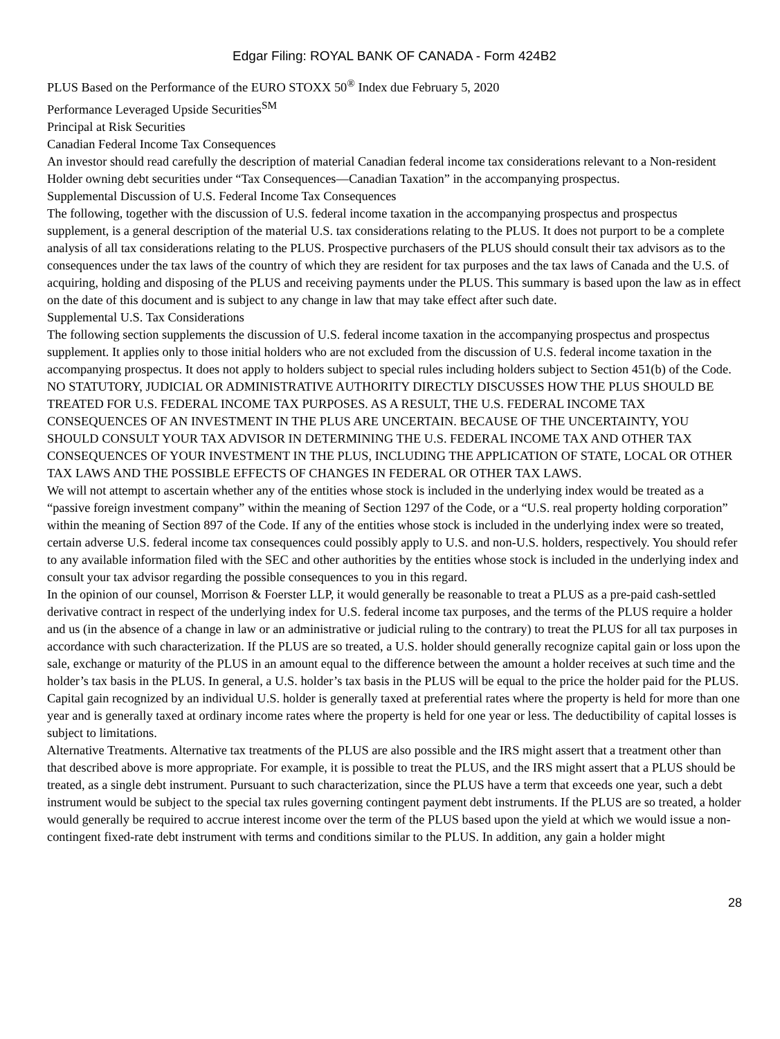Edgar Filing: ROYAL BANK OF CANADA - Form 424B2
PLUS Based on the Performance of the EURO STOXX 50<sup>®</sup> Index due February 5, 2020
Performance Leveraged Upside Securities<sup>SM</sup>
Principal at Risk Securities
Canadian Federal Income Tax Consequences
An investor should read carefully the description of material Canadian federal income tax considerations relevant to a Non-resident Holder owning debt securities under “Tax Consequences—Canadian Taxation” in the accompanying prospectus.
Supplemental Discussion of U.S. Federal Income Tax Consequences
The following, together with the discussion of U.S. federal income taxation in the accompanying prospectus and prospectus supplement, is a general description of the material U.S. tax considerations relating to the PLUS. It does not purport to be a complete analysis of all tax considerations relating to the PLUS. Prospective purchasers of the PLUS should consult their tax advisors as to the consequences under the tax laws of the country of which they are resident for tax purposes and the tax laws of Canada and the U.S. of acquiring, holding and disposing of the PLUS and receiving payments under the PLUS. This summary is based upon the law as in effect on the date of this document and is subject to any change in law that may take effect after such date.
Supplemental U.S. Tax Considerations
The following section supplements the discussion of U.S. federal income taxation in the accompanying prospectus and prospectus supplement. It applies only to those initial holders who are not excluded from the discussion of U.S. federal income taxation in the accompanying prospectus. It does not apply to holders subject to special rules including holders subject to Section 451(b) of the Code.
NO STATUTORY, JUDICIAL OR ADMINISTRATIVE AUTHORITY DIRECTLY DISCUSSES HOW THE PLUS SHOULD BE TREATED FOR U.S. FEDERAL INCOME TAX PURPOSES. AS A RESULT, THE U.S. FEDERAL INCOME TAX CONSEQUENCES OF AN INVESTMENT IN THE PLUS ARE UNCERTAIN. BECAUSE OF THE UNCERTAINTY, YOU SHOULD CONSULT YOUR TAX ADVISOR IN DETERMINING THE U.S. FEDERAL INCOME TAX AND OTHER TAX CONSEQUENCES OF YOUR INVESTMENT IN THE PLUS, INCLUDING THE APPLICATION OF STATE, LOCAL OR OTHER TAX LAWS AND THE POSSIBLE EFFECTS OF CHANGES IN FEDERAL OR OTHER TAX LAWS.
We will not attempt to ascertain whether any of the entities whose stock is included in the underlying index would be treated as a “passive foreign investment company” within the meaning of Section 1297 of the Code, or a “U.S. real property holding corporation” within the meaning of Section 897 of the Code. If any of the entities whose stock is included in the underlying index were so treated, certain adverse U.S. federal income tax consequences could possibly apply to U.S. and non-U.S. holders, respectively. You should refer to any available information filed with the SEC and other authorities by the entities whose stock is included in the underlying index and consult your tax advisor regarding the possible consequences to you in this regard.
In the opinion of our counsel, Morrison & Foerster LLP, it would generally be reasonable to treat a PLUS as a pre-paid cash-settled derivative contract in respect of the underlying index for U.S. federal income tax purposes, and the terms of the PLUS require a holder and us (in the absence of a change in law or an administrative or judicial ruling to the contrary) to treat the PLUS for all tax purposes in accordance with such characterization. If the PLUS are so treated, a U.S. holder should generally recognize capital gain or loss upon the sale, exchange or maturity of the PLUS in an amount equal to the difference between the amount a holder receives at such time and the holder’s tax basis in the PLUS. In general, a U.S. holder’s tax basis in the PLUS will be equal to the price the holder paid for the PLUS. Capital gain recognized by an individual U.S. holder is generally taxed at preferential rates where the property is held for more than one year and is generally taxed at ordinary income rates where the property is held for one year or less. The deductibility of capital losses is subject to limitations.
Alternative Treatments. Alternative tax treatments of the PLUS are also possible and the IRS might assert that a treatment other than that described above is more appropriate. For example, it is possible to treat the PLUS, and the IRS might assert that a PLUS should be treated, as a single debt instrument. Pursuant to such characterization, since the PLUS have a term that exceeds one year, such a debt instrument would be subject to the special tax rules governing contingent payment debt instruments. If the PLUS are so treated, a holder would generally be required to accrue interest income over the term of the PLUS based upon the yield at which we would issue a non-contingent fixed-rate debt instrument with terms and conditions similar to the PLUS. In addition, any gain a holder might
28